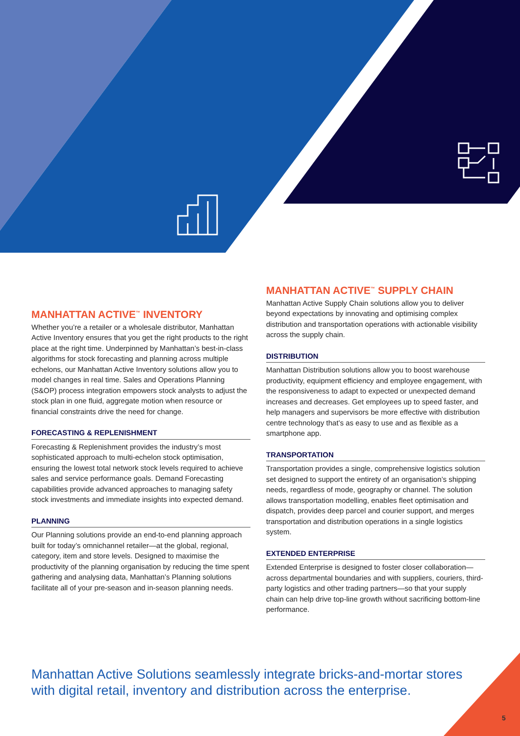MANHATTAN ACTIVE<sup>™</sup> INVENTORY
Whether you’re a retailer or a wholesale distributor, Manhattan Active Inventory ensures that you get the right products to the right place at the right time. Underpinned by Manhattan’s best-in-class algorithms for stock forecasting and planning across multiple echelons, our Manhattan Active Inventory solutions allow you to model changes in real time. Sales and Operations Planning (S&OP) process integration empowers stock analysts to adjust the stock plan in one fluid, aggregate motion when resource or financial constraints drive the need for change.
FORECASTING & REPLENISHMENT
Forecasting & Replenishment provides the industry’s most sophisticated approach to multi-echelon stock optimisation, ensuring the lowest total network stock levels required to achieve sales and service performance goals. Demand Forecasting capabilities provide advanced approaches to managing safety stock investments and immediate insights into expected demand.
PLANNING
Our Planning solutions provide an end-to-end planning approach built for today’s omnichannel retailer—at the global, regional, category, item and store levels. Designed to maximise the productivity of the planning organisation by reducing the time spent gathering and analysing data, Manhattan’s Planning solutions facilitate all of your pre-season and in-season planning needs.
MANHATTAN ACTIVE<sup>™</sup> SUPPLY CHAIN
Manhattan Active Supply Chain solutions allow you to deliver beyond expectations by innovating and optimising complex distribution and transportation operations with actionable visibility across the supply chain.
DISTRIBUTION
Manhattan Distribution solutions allow you to boost warehouse productivity, equipment efficiency and employee engagement, with the responsiveness to adapt to expected or unexpected demand increases and decreases. Get employees up to speed faster, and help managers and supervisors be more effective with distribution centre technology that’s as easy to use and as flexible as a smartphone app.
TRANSPORTATION
Transportation provides a single, comprehensive logistics solution set designed to support the entirety of an organisation’s shipping needs, regardless of mode, geography or channel. The solution allows transportation modelling, enables fleet optimisation and dispatch, provides deep parcel and courier support, and merges transportation and distribution operations in a single logistics system.
EXTENDED ENTERPRISE
Extended Enterprise is designed to foster closer collaboration—across departmental boundaries and with suppliers, couriers, third-party logistics and other trading partners—so that your supply chain can help drive top-line growth without sacrificing bottom-line performance.
Manhattan Active Solutions seamlessly integrate bricks-and-mortar stores with digital retail, inventory and distribution across the enterprise.
5